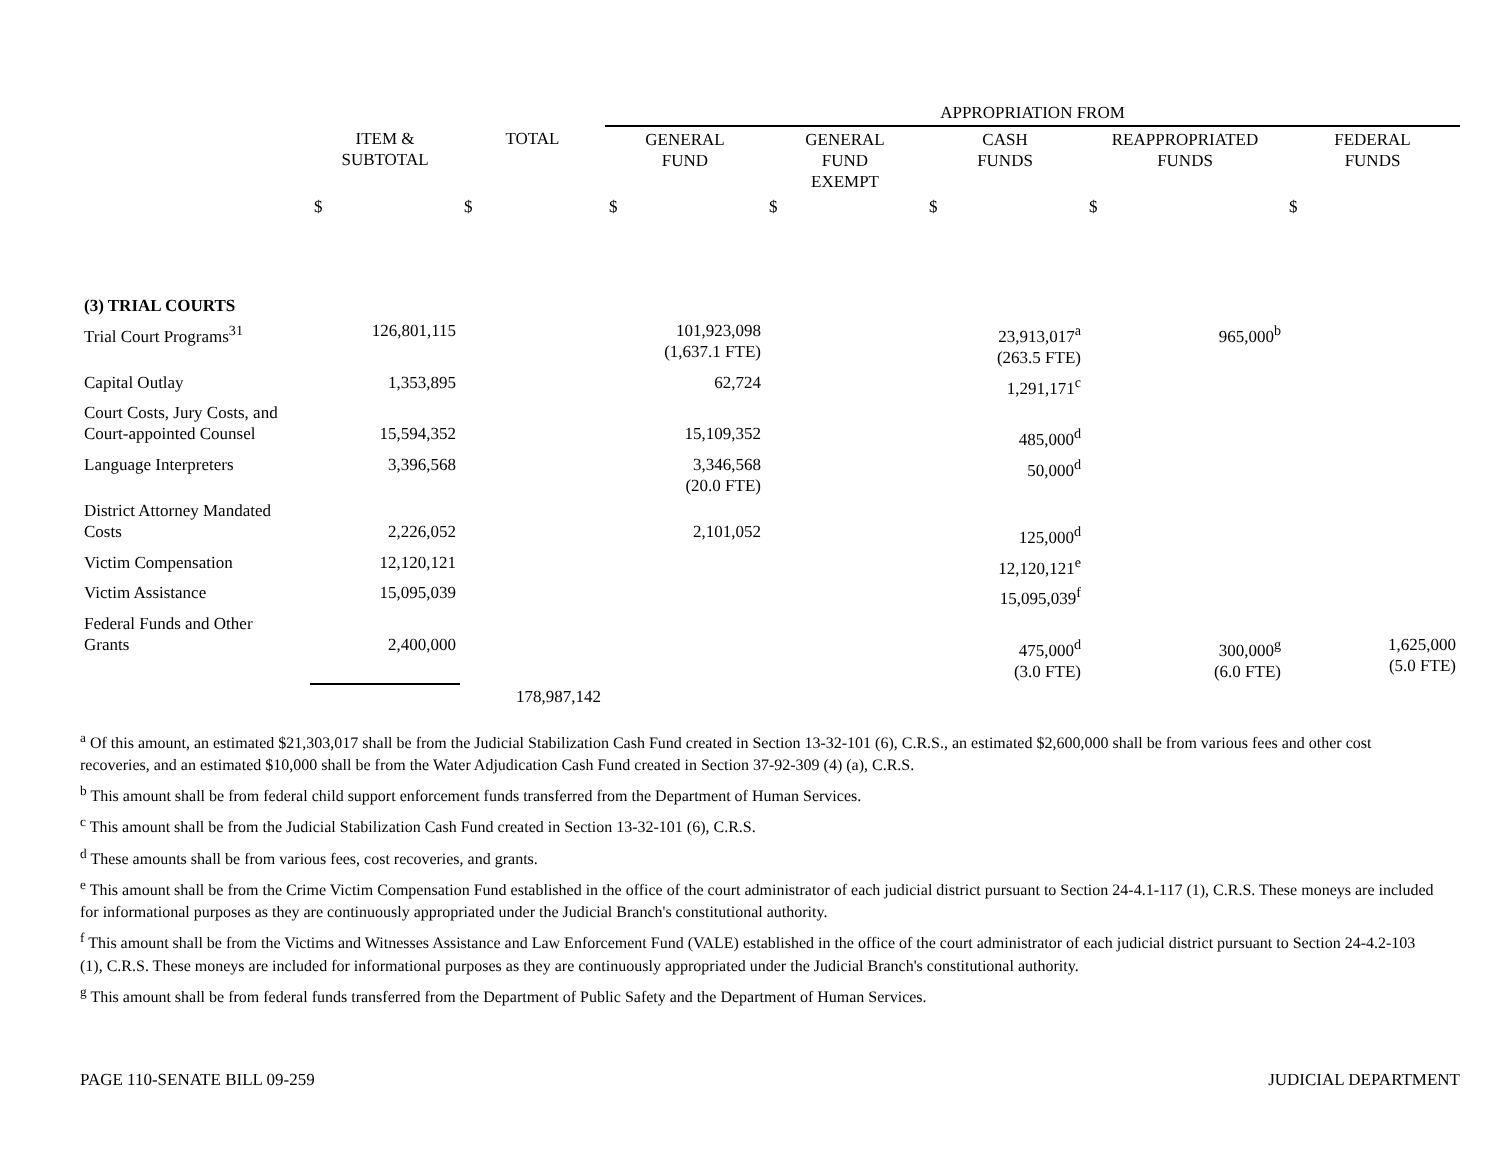| | | | APPROPRIATION FROM | | | | |
| --- | --- | --- | --- | --- | --- | --- | --- |
| | ITEM & SUBTOTAL | TOTAL | GENERAL FUND | GENERAL FUND EXEMPT | CASH FUNDS | REAPPROPRIATED FUNDS | FEDERAL FUNDS |
| | $ | $ | $ | $ | $ | $ | $ |
| (3) TRIAL COURTS | | | | | | | |
| Trial Court Programs<sup>31</sup> | 126,801,115 | | 101,923,098 (1,637.1 FTE) | | 23,913,017<sup>a</sup> (263.5 FTE) | 965,000<sup>b</sup> | |
| Capital Outlay | 1,353,895 | | 62,724 | | 1,291,171<sup>c</sup> | | |
| Court Costs, Jury Costs, and Court-appointed Counsel | 15,594,352 | | 15,109,352 | | 485,000<sup>d</sup> | | |
| Language Interpreters | 3,396,568 | | 3,346,568 (20.0 FTE) | | 50,000<sup>d</sup> | | |
| District Attorney Mandated Costs | 2,226,052 | | 2,101,052 | | 125,000<sup>d</sup> | | |
| Victim Compensation | 12,120,121 | | | | 12,120,121<sup>e</sup> | | |
| Victim Assistance | 15,095,039 | | | | 15,095,039<sup>f</sup> | | |
| Federal Funds and Other Grants | 2,400,000 | | | | 475,000<sup>d</sup> (3.0 FTE) | 300,000<sup>g</sup> (6.0 FTE) | 1,625,000 (5.0 FTE) |
| | | 178,987,142 | | | | | |
<sup>a</sup> Of this amount, an estimated $21,303,017 shall be from the Judicial Stabilization Cash Fund created in Section 13-32-101 (6), C.R.S., an estimated $2,600,000 shall be from various fees and other cost recoveries, and an estimated $10,000 shall be from the Water Adjudication Cash Fund created in Section 37-92-309 (4) (a), C.R.S.
<sup>b</sup> This amount shall be from federal child support enforcement funds transferred from the Department of Human Services.
<sup>c</sup> This amount shall be from the Judicial Stabilization Cash Fund created in Section 13-32-101 (6), C.R.S.
<sup>d</sup> These amounts shall be from various fees, cost recoveries, and grants.
<sup>e</sup> This amount shall be from the Crime Victim Compensation Fund established in the office of the court administrator of each judicial district pursuant to Section 24-4.1-117 (1), C.R.S. These moneys are included for informational purposes as they are continuously appropriated under the Judicial Branch's constitutional authority.
<sup>f</sup> This amount shall be from the Victims and Witnesses Assistance and Law Enforcement Fund (VALE) established in the office of the court administrator of each judicial district pursuant to Section 24-4.2-103 (1), C.R.S. These moneys are included for informational purposes as they are continuously appropriated under the Judicial Branch's constitutional authority.
<sup>g</sup> This amount shall be from federal funds transferred from the Department of Public Safety and the Department of Human Services.
PAGE 110-SENATE BILL 09-259 JUDICIAL DEPARTMENT